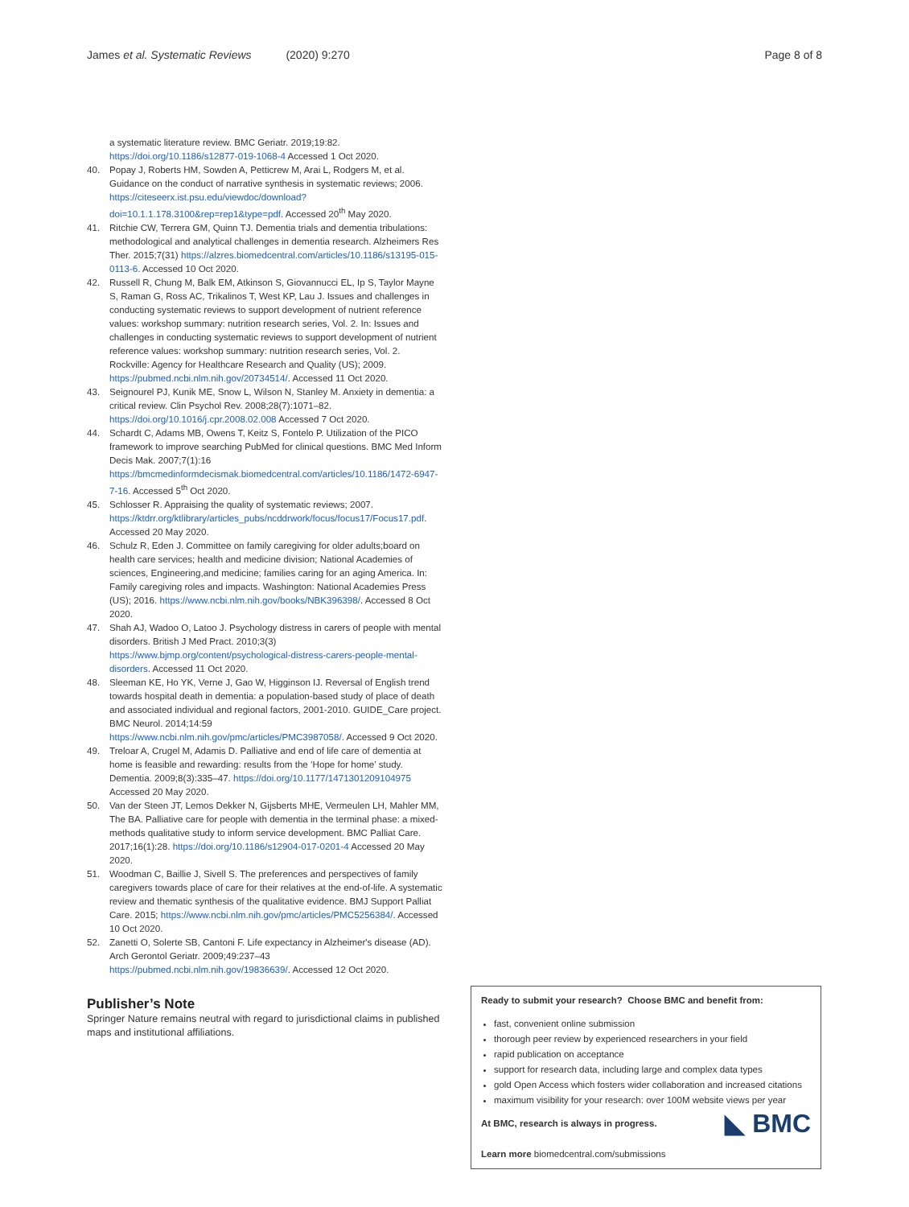James et al. Systematic Reviews (2020) 9:270 Page 8 of 8
a systematic literature review. BMC Geriatr. 2019;19:82. https://doi.org/10.1186/s12877-019-1068-4 Accessed 1 Oct 2020.
40. Popay J, Roberts HM, Sowden A, Petticrew M, Arai L, Rodgers M, et al. Guidance on the conduct of narrative synthesis in systematic reviews; 2006. https://citeseerx.ist.psu.edu/viewdoc/download?doi=10.1.1.178.3100&rep=rep1&type=pdf. Accessed 20<sup>th</sup> May 2020.
41. Ritchie CW, Terrera GM, Quinn TJ. Dementia trials and dementia tribulations: methodological and analytical challenges in dementia research. Alzheimers Res Ther. 2015;7(31) https://alzres.biomedcentral.com/articles/10.1186/s13195-015-0113-6. Accessed 10 Oct 2020.
42. Russell R, Chung M, Balk EM, Atkinson S, Giovannucci EL, Ip S, Taylor Mayne S, Raman G, Ross AC, Trikalinos T, West KP, Lau J. Issues and challenges in conducting systematic reviews to support development of nutrient reference values: workshop summary: nutrition research series, Vol. 2. In: Issues and challenges in conducting systematic reviews to support development of nutrient reference values: workshop summary: nutrition research series, Vol. 2. Rockville: Agency for Healthcare Research and Quality (US); 2009. https://pubmed.ncbi.nlm.nih.gov/20734514/. Accessed 11 Oct 2020.
43. Seignourel PJ, Kunik ME, Snow L, Wilson N, Stanley M. Anxiety in dementia: a critical review. Clin Psychol Rev. 2008;28(7):1071–82. https://doi.org/10.1016/j.cpr.2008.02.008 Accessed 7 Oct 2020.
44. Schardt C, Adams MB, Owens T, Keitz S, Fontelo P. Utilization of the PICO framework to improve searching PubMed for clinical questions. BMC Med Inform Decis Mak. 2007;7(1):16 https://bmcmedinformdecismak.biomedcentral.com/articles/10.1186/1472-6947-7-16. Accessed 5<sup>th</sup> Oct 2020.
45. Schlosser R. Appraising the quality of systematic reviews; 2007. https://ktdrr.org/ktlibrary/articles_pubs/ncddrwork/focus/focus17/Focus17.pdf. Accessed 20 May 2020.
46. Schulz R, Eden J. Committee on family caregiving for older adults;board on health care services; health and medicine division; National Academies of sciences, Engineering,and medicine; families caring for an aging America. In: Family caregiving roles and impacts. Washington: National Academies Press (US); 2016. https://www.ncbi.nlm.nih.gov/books/NBK396398/. Accessed 8 Oct 2020.
47. Shah AJ, Wadoo O, Latoo J. Psychology distress in carers of people with mental disorders. British J Med Pract. 2010;3(3) https://www.bjmp.org/content/psychological-distress-carers-people-mental-disorders. Accessed 11 Oct 2020.
48. Sleeman KE, Ho YK, Verne J, Gao W, Higginson IJ. Reversal of English trend towards hospital death in dementia: a population-based study of place of death and associated individual and regional factors, 2001-2010. GUIDE_Care project. BMC Neurol. 2014;14:59 https://www.ncbi.nlm.nih.gov/pmc/articles/PMC3987058/. Accessed 9 Oct 2020.
49. Treloar A, Crugel M, Adamis D. Palliative and end of life care of dementia at home is feasible and rewarding: results from the ‘Hope for home’ study. Dementia. 2009;8(3):335–47. https://doi.org/10.1177/1471301209104975 Accessed 20 May 2020.
50. Van der Steen JT, Lemos Dekker N, Gijsberts MHE, Vermeulen LH, Mahler MM, The BA. Palliative care for people with dementia in the terminal phase: a mixed-methods qualitative study to inform service development. BMC Palliat Care. 2017;16(1):28. https://doi.org/10.1186/s12904-017-0201-4 Accessed 20 May 2020.
51. Woodman C, Baillie J, Sivell S. The preferences and perspectives of family caregivers towards place of care for their relatives at the end-of-life. A systematic review and thematic synthesis of the qualitative evidence. BMJ Support Palliat Care. 2015; https://www.ncbi.nlm.nih.gov/pmc/articles/PMC5256384/. Accessed 10 Oct 2020.
52. Zanetti O, Solerte SB, Cantoni F. Life expectancy in Alzheimer's disease (AD). Arch Gerontol Geriatr. 2009;49:237–43 https://pubmed.ncbi.nlm.nih.gov/19836639/. Accessed 12 Oct 2020.
Publisher’s Note
Springer Nature remains neutral with regard to jurisdictional claims in published maps and institutional affiliations.
Ready to submit your research? Choose BMC and benefit from:
fast, convenient online submission
thorough peer review by experienced researchers in your field
rapid publication on acceptance
support for research data, including large and complex data types
gold Open Access which fosters wider collaboration and increased citations
maximum visibility for your research: over 100M website views per year
◣ BMC At BMC, research is always in progress.
Learn more biomedcentral.com/submissions